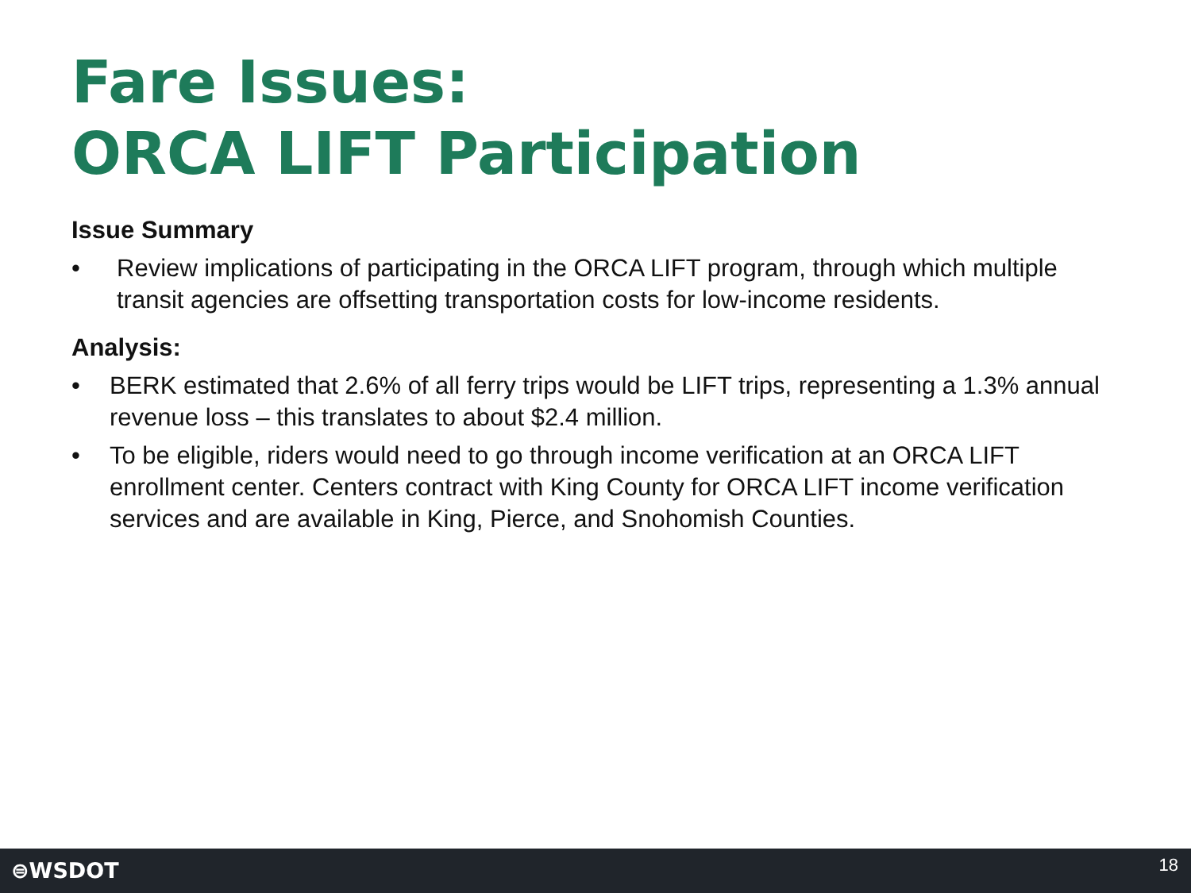Fare Issues:
ORCA LIFT Participation
Issue Summary
• Review implications of participating in the ORCA LIFT program, through which multiple transit agencies are offsetting transportation costs for low-income residents.
Analysis:
• BERK estimated that 2.6% of all ferry trips would be LIFT trips, representing a 1.3% annual revenue loss – this translates to about $2.4 million.
• To be eligible, riders would need to go through income verification at an ORCA LIFT enrollment center. Centers contract with King County for ORCA LIFT income verification services and are available in King, Pierce, and Snohomish Counties.
⊜WSDOT 18